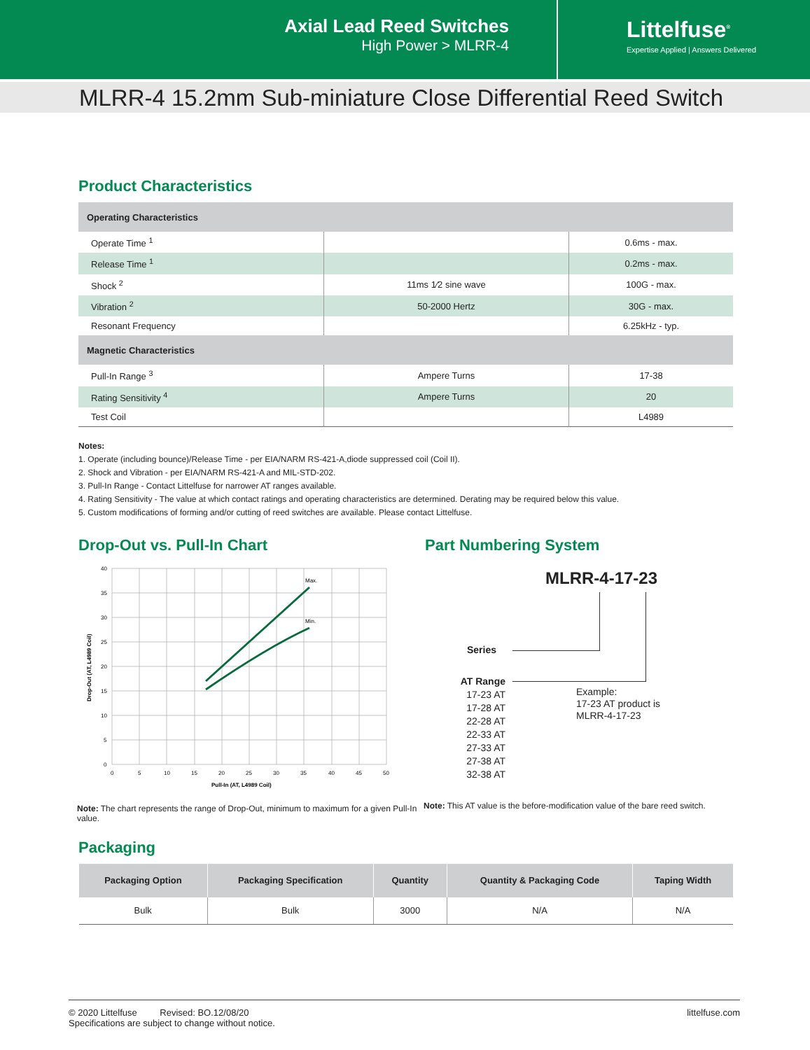Axial Lead Reed Switches
High Power > MLRR-4
Littelfuse<sup>®</sup>
Expertise Applied | Answers Delivered
MLRR-4 15.2mm Sub-miniature Close Differential Reed Switch
Product Characteristics
| Operating Characteristics | | |
| Operate Time <sup>1</sup> | | 0.6ms - max. |
| Release Time <sup>1</sup> | | 0.2ms - max. |
| Shock <sup>2</sup> | 11ms 1⁄2 sine wave | 100G - max. |
| Vibration <sup>2</sup> | 50-2000 Hertz | 30G - max. |
| Resonant Frequency | | 6.25kHz - typ. |
| Magnetic Characteristics | | |
| Pull-In Range <sup>3</sup> | Ampere Turns | 17-38 |
| Rating Sensitivity <sup>4</sup> | Ampere Turns | 20 |
| Test Coil | | L4989 |
Notes:
1. Operate (including bounce)/Release Time - per EIA/NARM RS-421-A,diode suppressed coil (Coil II).
2. Shock and Vibration - per EIA/NARM RS-421-A and MIL-STD-202.
3. Pull-In Range - Contact Littelfuse for narrower AT ranges available.
4. Rating Sensitivity - The value at which contact ratings and operating characteristics are determined. Derating may be required below this value.
5. Custom modifications of forming and/or cutting of reed switches are available. Please contact Littelfuse.
Drop-Out vs. Pull-In Chart
Max.
Min.
40
35
30
25
20
15
10
5
0
0
5
10
15
20
25
30
35
40
45
50
Pull-In (AT, L4989 Coil)
Drop-Out (AT, L4989 Coil)
Note: The chart represents the range of Drop-Out, minimum to maximum for a given Pull-In value.
Part Numbering System
MLRR-4-17-23
Series
AT Range
17-23 AT
17-28 AT
22-28 AT
22-33 AT
27-33 AT
27-38 AT
32-38 AT
Example:
17-23 AT product is
MLRR-4-17-23
Note: This AT value is the before-modification value of the bare reed switch.
Packaging
| Packaging Option | Packaging Specification | Quantity | Quantity & Packaging Code | Taping Width |
| --- | --- | --- | --- | --- |
| Bulk | Bulk | 3000 | N/A | N/A |
© 2020 Littelfuse Revised: BO.12/08/20
Specifications are subject to change without notice.
littelfuse.com